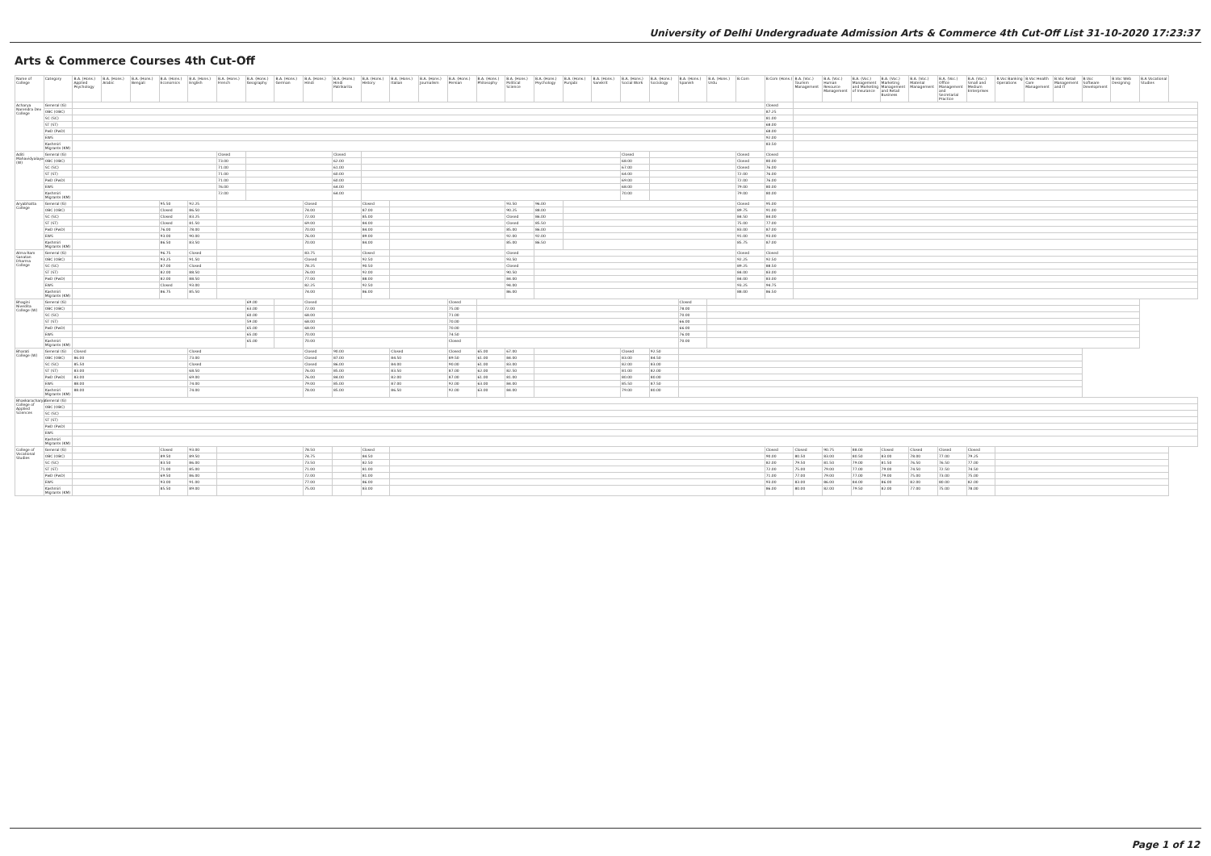University of Delhi Undergraduate Admission Arts & Commerce 4th Cut-Off List 31-10-2020 17:23:37
Arts & Commerce Courses 4th Cut-Off
| Name of College | Category | B.A. (Hons.) Applied Psychology | B.A. (Hons.) Arabic | B.A. (Hons.) Bengali | B.A. (Hons.) Economics | B.A. (Hons.) English | B.A. (Hons.) French | B.A. (Hons.) Geography | B.A. (Hons.) German | B.A. (Hons.) Hindi | B.A. (Hons.) Hindi Patrikarita | B.A. (Hons.) History | B.A. (Hons.) Italian | B.A. (Hons.) Journalism | B.A. (Hons.) Persian | B.A. (Hons.) Philosophy | B.A. (Hons.) Political Science | B.A. (Hons.) Psychology | B.A. (Hons.) Punjabi | B.A. (Hons.) Sanskrit | B.A. (Hons.) Social Work | B.A. (Hons.) Sociology | B.A. (Hons.) Spanish | B.A. (Hons.) Urdu | B.Com | B.Com (Hons.) | B.A. (Voc.) Tourism Management | B.A. (Voc.) Human Resource Management | B.A. (Voc.) Management and Marketing of Insurance | B.A. (Voc.) Marketing Management and Retail Business | B.A. (Voc.) Material Management | B.A. (Voc.) Office Management and Secretarial Practice | B.A. (Voc.) Small and Medium Enterprises | B.Voc Banking Operations | B.Voc Health Care Management | B.Voc Retail Management and IT | B.Voc Software Development | B.Voc Web Designing | B.A Vocational Studies |
| --- | --- | --- | --- | --- | --- | --- | --- | --- | --- | --- | --- | --- | --- | --- | --- | --- | --- | --- | --- | --- | --- | --- | --- | --- | --- | --- | --- | --- | --- | --- | --- | --- | --- | --- | --- | --- | --- | --- | --- |
| Acharya Narendra Dev College | General (G) | | | | | | | | | | | | | | | | | | | | | | | | | Closed | | | | | | | | | | | | | |
| | OBC (OBC) | | | | | | | | | | | | | | | | | | | | | | | | | 87.25 | | | | | | | | | | | | | |
| | SC (SC) | | | | | | | | | | | | | | | | | | | | | | | | | 81.00 | | | | | | | | | | | | | |
| | ST (ST) | | | | | | | | | | | | | | | | | | | | | | | | | 68.00 | | | | | | | | | | | | | |
| | PwD (PwD) | | | | | | | | | | | | | | | | | | | | | | | | | 68.00 | | | | | | | | | | | | | |
| | EWS | | | | | | | | | | | | | | | | | | | | | | | | | 92.00 | | | | | | | | | | | | | |
| | Kashmiri Migrants (KM) | | | | | | | | | | | | | | | | | | | | | | | | | 83.50 | | | | | | | | | | | | | |
| Aditi Mahavidyalaya (W) | General (G) | | | | | | Closed | | | | Closed | | | | | | | | | | Closed | | | | Closed | Closed | | | | | | | | | | | | | |
| | OBC (OBC) | | | | | | 73.00 | | | | 62.00 | | | | | | | | | | 68.00 | | | | Closed | 80.00 | | | | | | | | | | | | | |
| | SC (SC) | | | | | | 71.00 | | | | 61.00 | | | | | | | | | | 67.00 | | | | Closed | 76.00 | | | | | | | | | | | | | |
| | ST (ST) | | | | | | 71.00 | | | | 60.00 | | | | | | | | | | 64.00 | | | | 72.00 | 76.00 | | | | | | | | | | | | | |
| | PwD (PwD) | | | | | | 71.00 | | | | 60.00 | | | | | | | | | | 69.00 | | | | 72.00 | 76.00 | | | | | | | | | | | | | |
| | EWS | | | | | | 76.00 | | | | 64.00 | | | | | | | | | | 68.00 | | | | 79.00 | 80.00 | | | | | | | | | | | | | |
| | Kashmiri Migrants (KM) | | | | | | 72.00 | | | | 64.00 | | | | | | | | | | 70.00 | | | | 79.00 | 80.00 | | | | | | | | | | | | | |
| Aryabhatta College | General (G) | | | | 95.50 | 92.25 | | | | Closed | | Closed | | | | | 93.50 | 96.00 | | | | | | | Closed | 95.00 | | | | | | | | | | | | | |
| | OBC (OBC) | | | | Closed | 86.50 | | | | 74.00 | | 87.00 | | | | | 90.25 | 88.00 | | | | | | | 89.75 | 91.00 | | | | | | | | | | | | | |
| | SC (SC) | | | | Closed | 83.25 | | | | 72.00 | | 85.00 | | | | | Closed | 86.00 | | | | | | | 84.50 | 84.00 | | | | | | | | | | | | | |
| | ST (ST) | | | | Closed | 81.50 | | | | 69.00 | | 84.00 | | | | | Closed | 85.50 | | | | | | | 75.00 | 77.00 | | | | | | | | | | | | | |
| | PwD (PwD) | | | | 76.00 | 78.00 | | | | 70.00 | | 84.00 | | | | | 85.00 | 86.00 | | | | | | | 83.00 | 87.00 | | | | | | | | | | | | | |
| | EWS | | | | 93.00 | 90.00 | | | | 76.00 | | 89.00 | | | | | 92.00 | 92.00 | | | | | | | 91.00 | 93.00 | | | | | | | | | | | | | |
| | Kashmiri Migrants (KM) | | | | 86.50 | 83.50 | | | | 70.00 | | 84.00 | | | | | 85.00 | 86.50 | | | | | | | 85.75 | 87.00 | | | | | | | | | | | | | |
| Atma Ram Sanatan Dharma College | General (G) | | | | 96.75 | Closed | | | | 83.75 | | Closed | | | | | Closed | | | | | | | | Closed | Closed | | | | | | | | | | | | | |
| | OBC (OBC) | | | | 93.25 | 91.50 | | | | Closed | | 92.50 | | | | | 93.50 | | | | | | | | 92.25 | 92.50 | | | | | | | | | | | | | |
| | SC (SC) | | | | 87.00 | Closed | | | | 78.25 | | 90.50 | | | | | Closed | | | | | | | | 89.25 | 88.50 | | | | | | | | | | | | | |
| | ST (ST) | | | | 82.00 | 88.50 | | | | 76.00 | | 92.00 | | | | | 90.50 | | | | | | | | 84.00 | 83.00 | | | | | | | | | | | | | |
| | PwD (PwD) | | | | 82.00 | 88.50 | | | | 77.00 | | 88.00 | | | | | 84.00 | | | | | | | | 84.00 | 83.00 | | | | | | | | | | | | | |
| | EWS | | | | Closed | 93.00 | | | | 82.25 | | 92.50 | | | | | 94.00 | | | | | | | | 93.25 | 94.75 | | | | | | | | | | | | | |
| | Kashmiri Migrants (KM) | | | | 86.75 | 85.50 | | | | 74.00 | | 86.00 | | | | | 86.00 | | | | | | | | 88.00 | 86.50 | | | | | | | | | | | | | |
| Bhagini Nivedita College (W) | General (G) | | | | | | | 69.00 | | Closed | | | | | Closed | | | | | | | | Closed | | | | | | | | | | | | | | | | |
| | OBC (OBC) | | | | | | | 63.00 | | 72.00 | | | | | 75.00 | | | | | | | | 78.00 | | | | | | | | | | | | | | | | |
| | SC (SC) | | | | | | | 60.00 | | 68.00 | | | | | 71.00 | | | | | | | | 70.00 | | | | | | | | | | | | | | | | |
| | ST (ST) | | | | | | | 59.00 | | 68.00 | | | | | 70.00 | | | | | | | | 66.00 | | | | | | | | | | | | | | | | |
| | PwD (PwD) | | | | | | | 65.00 | | 68.00 | | | | | 70.00 | | | | | | | | 66.00 | | | | | | | | | | | | | | | | |
| | EWS | | | | | | | 65.00 | | 70.00 | | | | | 74.50 | | | | | | | | 76.00 | | | | | | | | | | | | | | | | |
| | Kashmiri Migrants (KM) | | | | | | | 65.00 | | 70.00 | | | | | Closed | | | | | | | | 70.00 | | | | | | | | | | | | | | | | |
| Bharati College (W) | General (G) | Closed | | | | Closed | | | | Closed | 90.00 | | Closed | | Closed | 65.00 | 67.00 | | | | Closed | 92.50 | | | | | | | | | | | | | | | | | |
| | OBC (OBC) | 86.00 | | | | 73.00 | | | | Closed | 87.00 | | 84.50 | | 89.50 | 61.00 | 84.00 | | | | 83.00 | 84.50 | | | | | | | | | | | | | | | | | |
| | SC (SC) | 85.50 | | | | Closed | | | | Closed | 86.00 | | 84.00 | | 90.00 | 61.00 | 83.00 | | | | 82.00 | 83.00 | | | | | | | | | | | | | | | | | |
| | ST (ST) | 83.00 | | | | 68.50 | | | | 76.00 | 85.00 | | 83.50 | | 87.00 | 62.00 | 82.50 | | | | 81.00 | 82.00 | | | | | | | | | | | | | | | | | |
| | PwD (PwD) | 83.00 | | | | 69.00 | | | | 76.00 | 84.00 | | 82.00 | | 87.00 | 61.00 | 81.00 | | | | 80.00 | 80.00 | | | | | | | | | | | | | | | | | |
| | EWS | 88.00 | | | | 74.00 | | | | 79.00 | 85.00 | | 87.00 | | 92.00 | 63.00 | 84.00 | | | | 85.50 | 87.50 | | | | | | | | | | | | | | | | | |
| | Kashmiri Migrants (KM) | 88.00 | | | | 74.00 | | | | 78.00 | 85.00 | | 86.50 | | 92.00 | 63.00 | 84.00 | | | | 79.00 | 80.00 | | | | | | | | | | | | | | | | | |
| Bhaskaracharya College of Applied Sciences | General (G) | | | | | | | | | | | | | | | | | | | | | | | | | | | | | | | | | | | | | | |
| | OBC (OBC) | | | | | | | | | | | | | | | | | | | | | | | | | | | | | | | | | | | | | | |
| | SC (SC) | | | | | | | | | | | | | | | | | | | | | | | | | | | | | | | | | | | | | | |
| | ST (ST) | | | | | | | | | | | | | | | | | | | | | | | | | | | | | | | | | | | | | | |
| | PwD (PwD) | | | | | | | | | | | | | | | | | | | | | | | | | | | | | | | | | | | | | | |
| | EWS | | | | | | | | | | | | | | | | | | | | | | | | | | | | | | | | | | | | | | |
| | Kashmiri Migrants (KM) | | | | | | | | | | | | | | | | | | | | | | | | | | | | | | | | | | | | | | |
| College of Vocational Studies | General (G) | | | | Closed | 93.00 | | | | 78.50 | | Closed | | | | | | | | | | | | | | Closed | Closed | 90.75 | 88.00 | Closed | Closed | Closed | Closed | | | | | | |
| | OBC (OBC) | | | | 89.50 | 89.50 | | | | 74.75 | | 84.50 | | | | | | | | | | | | | | 90.00 | 80.50 | 83.00 | 80.50 | 83.00 | 78.00 | 77.00 | 79.25 | | | | | | |
| | SC (SC) | | | | 83.50 | 86.00 | | | | 73.50 | | 82.50 | | | | | | | | | | | | | | 82.00 | 79.50 | 81.50 | 79.00 | 81.50 | 76.50 | 76.50 | 77.00 | | | | | | |
| | ST (ST) | | | | 71.00 | 85.00 | | | | 71.00 | | 81.00 | | | | | | | | | | | | | | 72.00 | 75.00 | 79.00 | 77.00 | 79.00 | 74.50 | 72.50 | 74.50 | | | | | | |
| | PwD (PwD) | | | | 69.50 | 86.00 | | | | 72.00 | | 81.00 | | | | | | | | | | | | | | 71.00 | 77.00 | 79.00 | 77.00 | 79.00 | 75.00 | 73.00 | 75.00 | | | | | | |
| | EWS | | | | 93.00 | 91.00 | | | | 77.00 | | 86.00 | | | | | | | | | | | | | | 93.00 | 83.00 | 86.00 | 84.00 | 86.00 | 82.00 | 80.00 | 82.00 | | | | | | |
| | Kashmiri Migrants (KM) | | | | 85.50 | 89.00 | | | | 75.00 | | 83.00 | | | | | | | | | | | | | | 86.00 | 80.00 | 82.00 | 79.50 | 82.00 | 77.00 | 75.00 | 78.00 | | | | | | |
Page 1 of 12